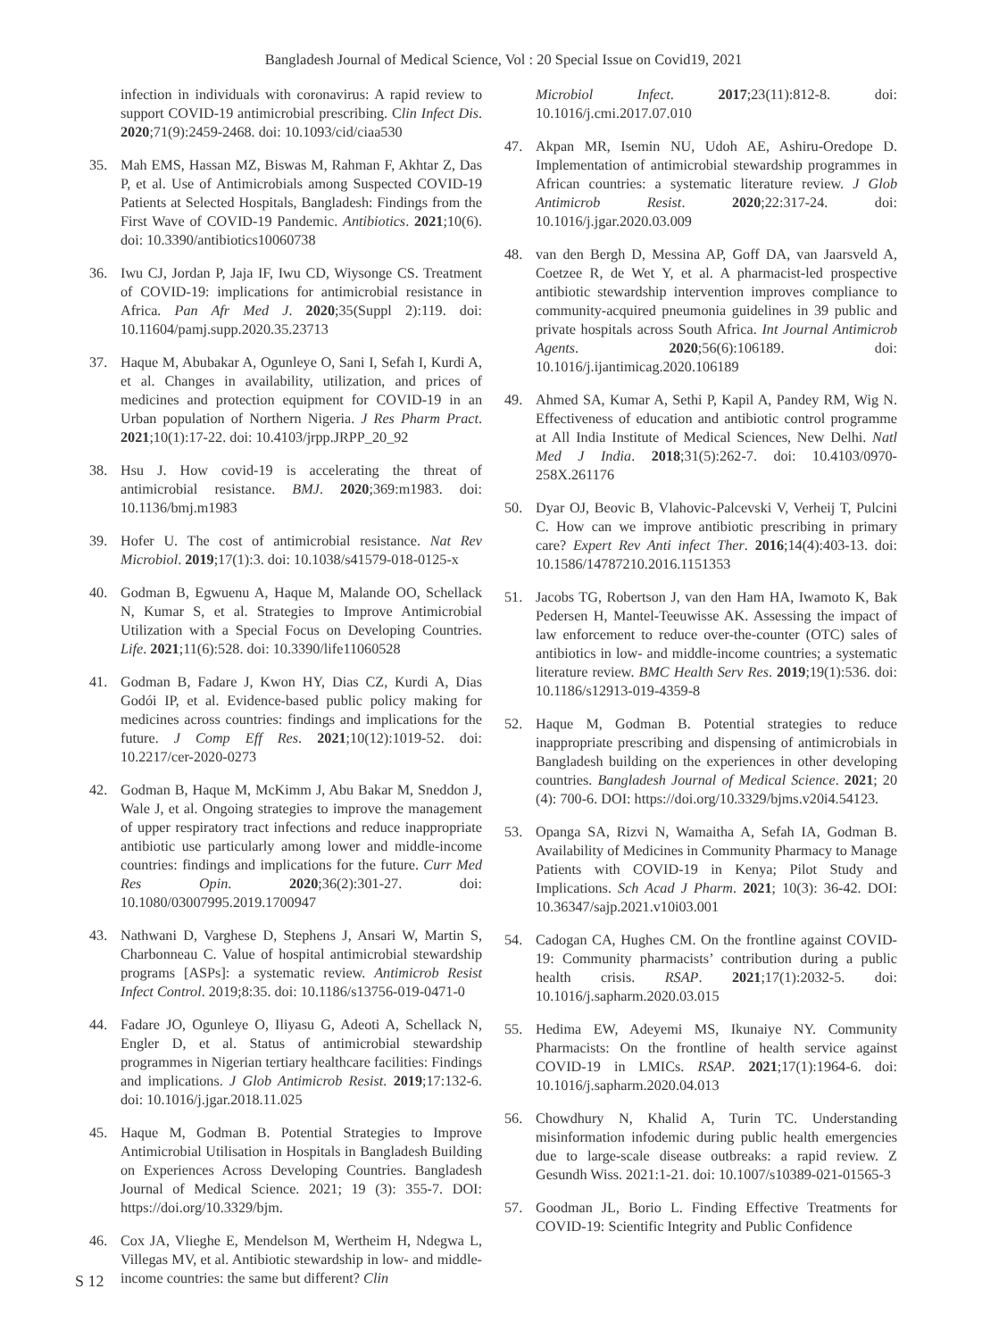Bangladesh Journal of Medical Science, Vol : 20 Special Issue on Covid19, 2021
infection in individuals with coronavirus: A rapid review to support COVID-19 antimicrobial prescribing. Clin Infect Dis. 2020;71(9):2459-2468. doi: 10.1093/cid/ciaa530
35. Mah EMS, Hassan MZ, Biswas M, Rahman F, Akhtar Z, Das P, et al. Use of Antimicrobials among Suspected COVID-19 Patients at Selected Hospitals, Bangladesh: Findings from the First Wave of COVID-19 Pandemic. Antibiotics. 2021;10(6). doi: 10.3390/antibiotics10060738
36. Iwu CJ, Jordan P, Jaja IF, Iwu CD, Wiysonge CS. Treatment of COVID-19: implications for antimicrobial resistance in Africa. Pan Afr Med J. 2020;35(Suppl 2):119. doi: 10.11604/pamj.supp.2020.35.23713
37. Haque M, Abubakar A, Ogunleye O, Sani I, Sefah I, Kurdi A, et al. Changes in availability, utilization, and prices of medicines and protection equipment for COVID-19 in an Urban population of Northern Nigeria. J Res Pharm Pract. 2021;10(1):17-22. doi: 10.4103/jrpp.JRPP_20_92
38. Hsu J. How covid-19 is accelerating the threat of antimicrobial resistance. BMJ. 2020;369:m1983. doi: 10.1136/bmj.m1983
39. Hofer U. The cost of antimicrobial resistance. Nat Rev Microbiol. 2019;17(1):3. doi: 10.1038/s41579-018-0125-x
40. Godman B, Egwuenu A, Haque M, Malande OO, Schellack N, Kumar S, et al. Strategies to Improve Antimicrobial Utilization with a Special Focus on Developing Countries. Life. 2021;11(6):528. doi: 10.3390/life11060528
41. Godman B, Fadare J, Kwon HY, Dias CZ, Kurdi A, Dias Godói IP, et al. Evidence-based public policy making for medicines across countries: findings and implications for the future. J Comp Eff Res. 2021;10(12):1019-52. doi: 10.2217/cer-2020-0273
42. Godman B, Haque M, McKimm J, Abu Bakar M, Sneddon J, Wale J, et al. Ongoing strategies to improve the management of upper respiratory tract infections and reduce inappropriate antibiotic use particularly among lower and middle-income countries: findings and implications for the future. Curr Med Res Opin. 2020;36(2):301-27. doi: 10.1080/03007995.2019.1700947
43. Nathwani D, Varghese D, Stephens J, Ansari W, Martin S, Charbonneau C. Value of hospital antimicrobial stewardship programs [ASPs]: a systematic review. Antimicrob Resist Infect Control. 2019;8:35. doi: 10.1186/s13756-019-0471-0
44. Fadare JO, Ogunleye O, Iliyasu G, Adeoti A, Schellack N, Engler D, et al. Status of antimicrobial stewardship programmes in Nigerian tertiary healthcare facilities: Findings and implications. J Glob Antimicrob Resist. 2019;17:132-6. doi: 10.1016/j.jgar.2018.11.025
45. Haque M, Godman B. Potential Strategies to Improve Antimicrobial Utilisation in Hospitals in Bangladesh Building on Experiences Across Developing Countries. Bangladesh Journal of Medical Science. 2021; 19 (3): 355-7. DOI: https://doi.org/10.3329/bjm.
46. Cox JA, Vlieghe E, Mendelson M, Wertheim H, Ndegwa L, Villegas MV, et al. Antibiotic stewardship in low- and middle-income countries: the same but different? Clin
Microbiol Infect. 2017;23(11):812-8. doi: 10.1016/j.cmi.2017.07.010
47. Akpan MR, Isemin NU, Udoh AE, Ashiru-Oredope D. Implementation of antimicrobial stewardship programmes in African countries: a systematic literature review. J Glob Antimicrob Resist. 2020;22:317-24. doi: 10.1016/j.jgar.2020.03.009
48. van den Bergh D, Messina AP, Goff DA, van Jaarsveld A, Coetzee R, de Wet Y, et al. A pharmacist-led prospective antibiotic stewardship intervention improves compliance to community-acquired pneumonia guidelines in 39 public and private hospitals across South Africa. Int Journal Antimicrob Agents. 2020;56(6):106189. doi: 10.1016/j.ijantimicag.2020.106189
49. Ahmed SA, Kumar A, Sethi P, Kapil A, Pandey RM, Wig N. Effectiveness of education and antibiotic control programme at All India Institute of Medical Sciences, New Delhi. Natl Med J India. 2018;31(5):262-7. doi: 10.4103/0970-258X.261176
50. Dyar OJ, Beovic B, Vlahovic-Palcevski V, Verheij T, Pulcini C. How can we improve antibiotic prescribing in primary care? Expert Rev Anti infect Ther. 2016;14(4):403-13. doi: 10.1586/14787210.2016.1151353
51. Jacobs TG, Robertson J, van den Ham HA, Iwamoto K, Bak Pedersen H, Mantel-Teeuwisse AK. Assessing the impact of law enforcement to reduce over-the-counter (OTC) sales of antibiotics in low- and middle-income countries; a systematic literature review. BMC Health Serv Res. 2019;19(1):536. doi: 10.1186/s12913-019-4359-8
52. Haque M, Godman B. Potential strategies to reduce inappropriate prescribing and dispensing of antimicrobials in Bangladesh building on the experiences in other developing countries. Bangladesh Journal of Medical Science. 2021; 20 (4): 700-6. DOI: https://doi.org/10.3329/bjms.v20i4.54123.
53. Opanga SA, Rizvi N, Wamaitha A, Sefah IA, Godman B. Availability of Medicines in Community Pharmacy to Manage Patients with COVID-19 in Kenya; Pilot Study and Implications. Sch Acad J Pharm. 2021; 10(3): 36-42. DOI: 10.36347/sajp.2021.v10i03.001
54. Cadogan CA, Hughes CM. On the frontline against COVID-19: Community pharmacists’ contribution during a public health crisis. RSAP. 2021;17(1):2032-5. doi: 10.1016/j.sapharm.2020.03.015
55. Hedima EW, Adeyemi MS, Ikunaiye NY. Community Pharmacists: On the frontline of health service against COVID-19 in LMICs. RSAP. 2021;17(1):1964-6. doi: 10.1016/j.sapharm.2020.04.013
56. Chowdhury N, Khalid A, Turin TC. Understanding misinformation infodemic during public health emergencies due to large-scale disease outbreaks: a rapid review. Z Gesundh Wiss. 2021:1-21. doi: 10.1007/s10389-021-01565-3
57. Goodman JL, Borio L. Finding Effective Treatments for COVID-19: Scientific Integrity and Public Confidence
S 12